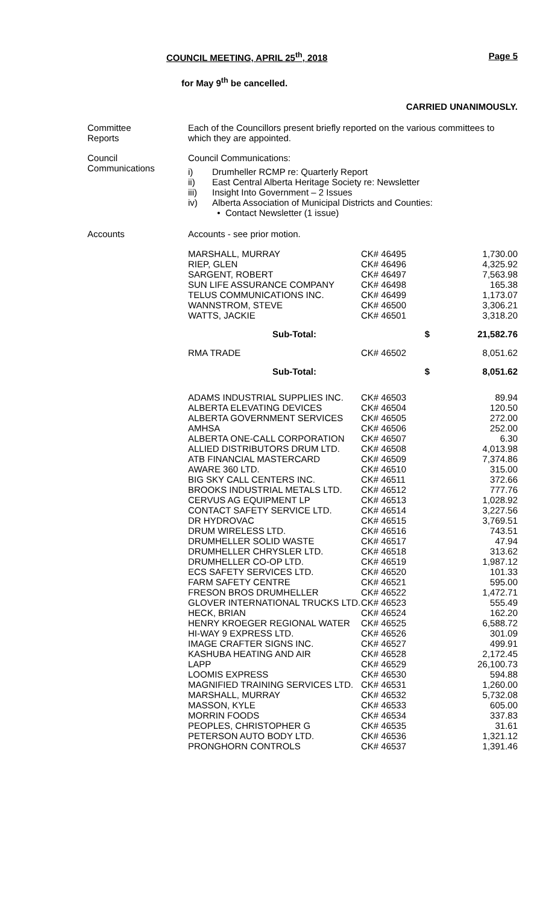COUNCIL MEETING, APRIL 25<sup>th</sup>, 2018 Page 5
for May 9<sup>th</sup> be cancelled.
CARRIED UNANIMOUSLY.
Committee
Reports
Each of the Councillors present briefly reported on the various committees to which they are appointed.
Council
Communications
Council Communications:
i) Drumheller RCMP re: Quarterly Report
ii) East Central Alberta Heritage Society re: Newsletter
iii) Insight Into Government – 2 Issues
iv) Alberta Association of Municipal Districts and Counties:
• Contact Newsletter (1 issue)
Accounts Accounts - see prior motion.
| MARSHALL, MURRAY | CK# 46495 | 1,730.00 |
| RIEP, GLEN | CK# 46496 | 4,325.92 |
| SARGENT, ROBERT | CK# 46497 | 7,563.98 |
| SUN LIFE ASSURANCE COMPANY | CK# 46498 | 165.38 |
| TELUS COMMUNICATIONS INC. | CK# 46499 | 1,173.07 |
| WANNSTROM, STEVE | CK# 46500 | 3,306.21 |
| WATTS, JACKIE | CK# 46501 | 3,318.20 |
| Sub-Total: | $ | 21,582.76 |
| RMA TRADE | CK# 46502 | 8,051.62 |
| Sub-Total: | $ | 8,051.62 |
| ADAMS INDUSTRIAL SUPPLIES INC. | CK# 46503 | 89.94 |
| ALBERTA ELEVATING DEVICES | CK# 46504 | 120.50 |
| ALBERTA GOVERNMENT SERVICES | CK# 46505 | 272.00 |
| AMHSA | CK# 46506 | 252.00 |
| ALBERTA ONE-CALL CORPORATION | CK# 46507 | 6.30 |
| ALLIED DISTRIBUTORS DRUM LTD. | CK# 46508 | 4,013.98 |
| ATB FINANCIAL MASTERCARD | CK# 46509 | 7,374.86 |
| AWARE 360 LTD. | CK# 46510 | 315.00 |
| BIG SKY CALL CENTERS INC. | CK# 46511 | 372.66 |
| BROOKS INDUSTRIAL METALS LTD. | CK# 46512 | 777.76 |
| CERVUS AG EQUIPMENT LP | CK# 46513 | 1,028.92 |
| CONTACT SAFETY SERVICE LTD. | CK# 46514 | 3,227.56 |
| DR HYDROVAC | CK# 46515 | 3,769.51 |
| DRUM WIRELESS LTD. | CK# 46516 | 743.51 |
| DRUMHELLER SOLID WASTE | CK# 46517 | 47.94 |
| DRUMHELLER CHRYSLER LTD. | CK# 46518 | 313.62 |
| DRUMHELLER CO-OP LTD. | CK# 46519 | 1,987.12 |
| ECS SAFETY SERVICES LTD. | CK# 46520 | 101.33 |
| FARM SAFETY CENTRE | CK# 46521 | 595.00 |
| FRESON BROS DRUMHELLER | CK# 46522 | 1,472.71 |
| GLOVER INTERNATIONAL TRUCKS LTD. | CK# 46523 | 555.49 |
| HECK, BRIAN | CK# 46524 | 162.20 |
| HENRY KROEGER REGIONAL WATER | CK# 46525 | 6,588.72 |
| HI-WAY 9 EXPRESS LTD. | CK# 46526 | 301.09 |
| IMAGE CRAFTER SIGNS INC. | CK# 46527 | 499.91 |
| KASHUBA HEATING AND AIR | CK# 46528 | 2,172.45 |
| LAPP | CK# 46529 | 26,100.73 |
| LOOMIS EXPRESS | CK# 46530 | 594.88 |
| MAGNIFIED TRAINING SERVICES LTD. | CK# 46531 | 1,260.00 |
| MARSHALL, MURRAY | CK# 46532 | 5,732.08 |
| MASSON, KYLE | CK# 46533 | 605.00 |
| MORRIN FOODS | CK# 46534 | 337.83 |
| PEOPLES, CHRISTOPHER G | CK# 46535 | 31.61 |
| PETERSON AUTO BODY LTD. | CK# 46536 | 1,321.12 |
| PRONGHORN CONTROLS | CK# 46537 | 1,391.46 |